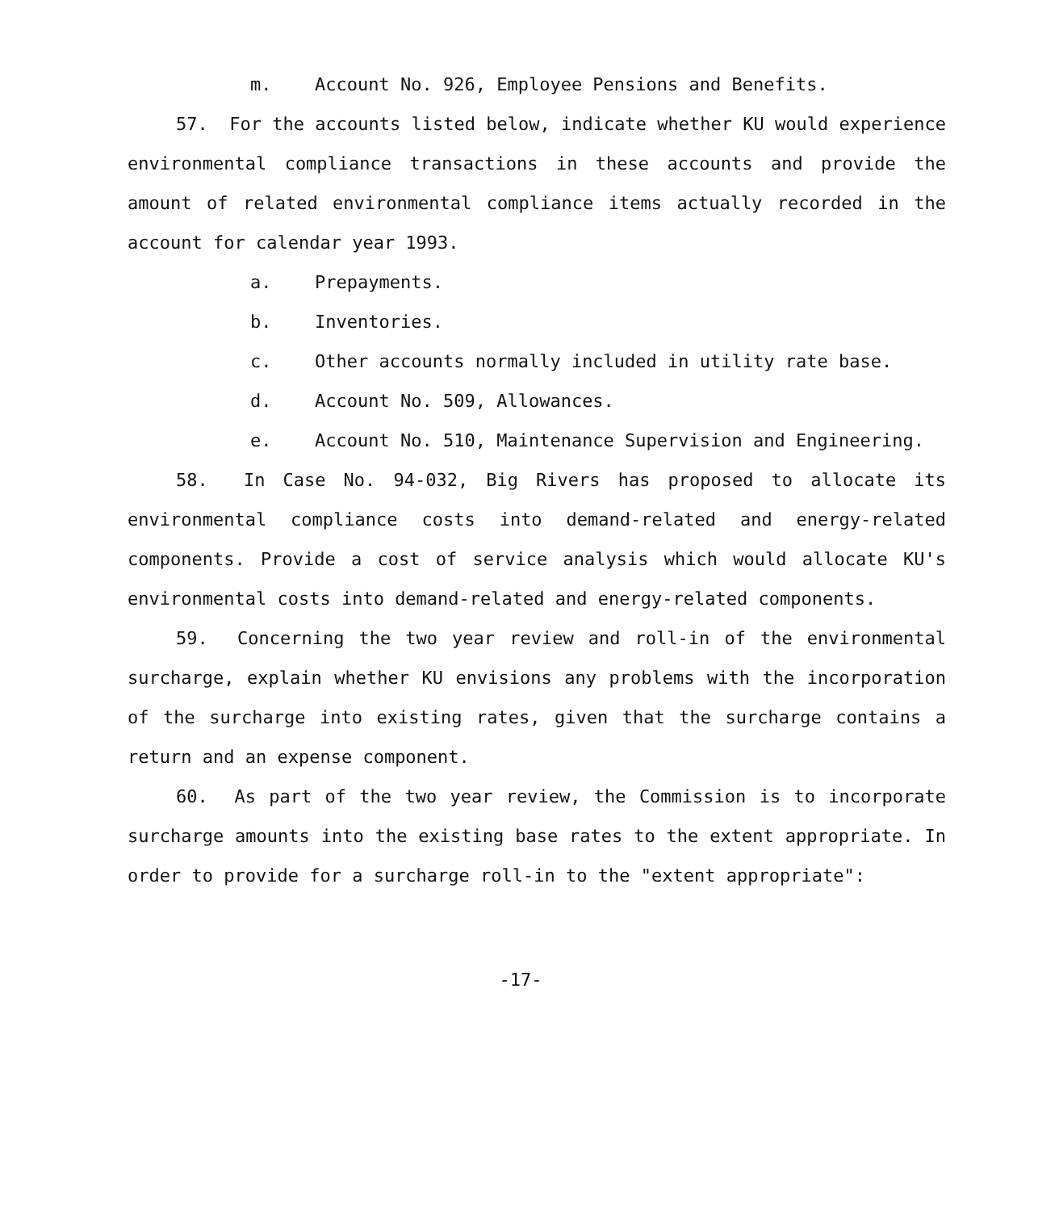m. Account No. 926, Employee Pensions and Benefits.
57. For the accounts listed below, indicate whether KU would experience environmental compliance transactions in these accounts and provide the amount of related environmental compliance items actually recorded in the account for calendar year 1993.
a. Prepayments.
b. Inventories.
c. Other accounts normally included in utility rate base.
d. Account No. 509, Allowances.
e. Account No. 510, Maintenance Supervision and Engineering.
58. In Case No. 94-032, Big Rivers has proposed to allocate its environmental compliance costs into demand-related and energy-related components. Provide a cost of service analysis which would allocate KU's environmental costs into demand-related and energy-related components.
59. Concerning the two year review and roll-in of the environmental surcharge, explain whether KU envisions any problems with the incorporation of the surcharge into existing rates, given that the surcharge contains a return and an expense component.
60. As part of the two year review, the Commission is to incorporate surcharge amounts into the existing base rates to the extent appropriate. In order to provide for a surcharge roll-in to the "extent appropriate":
-17-